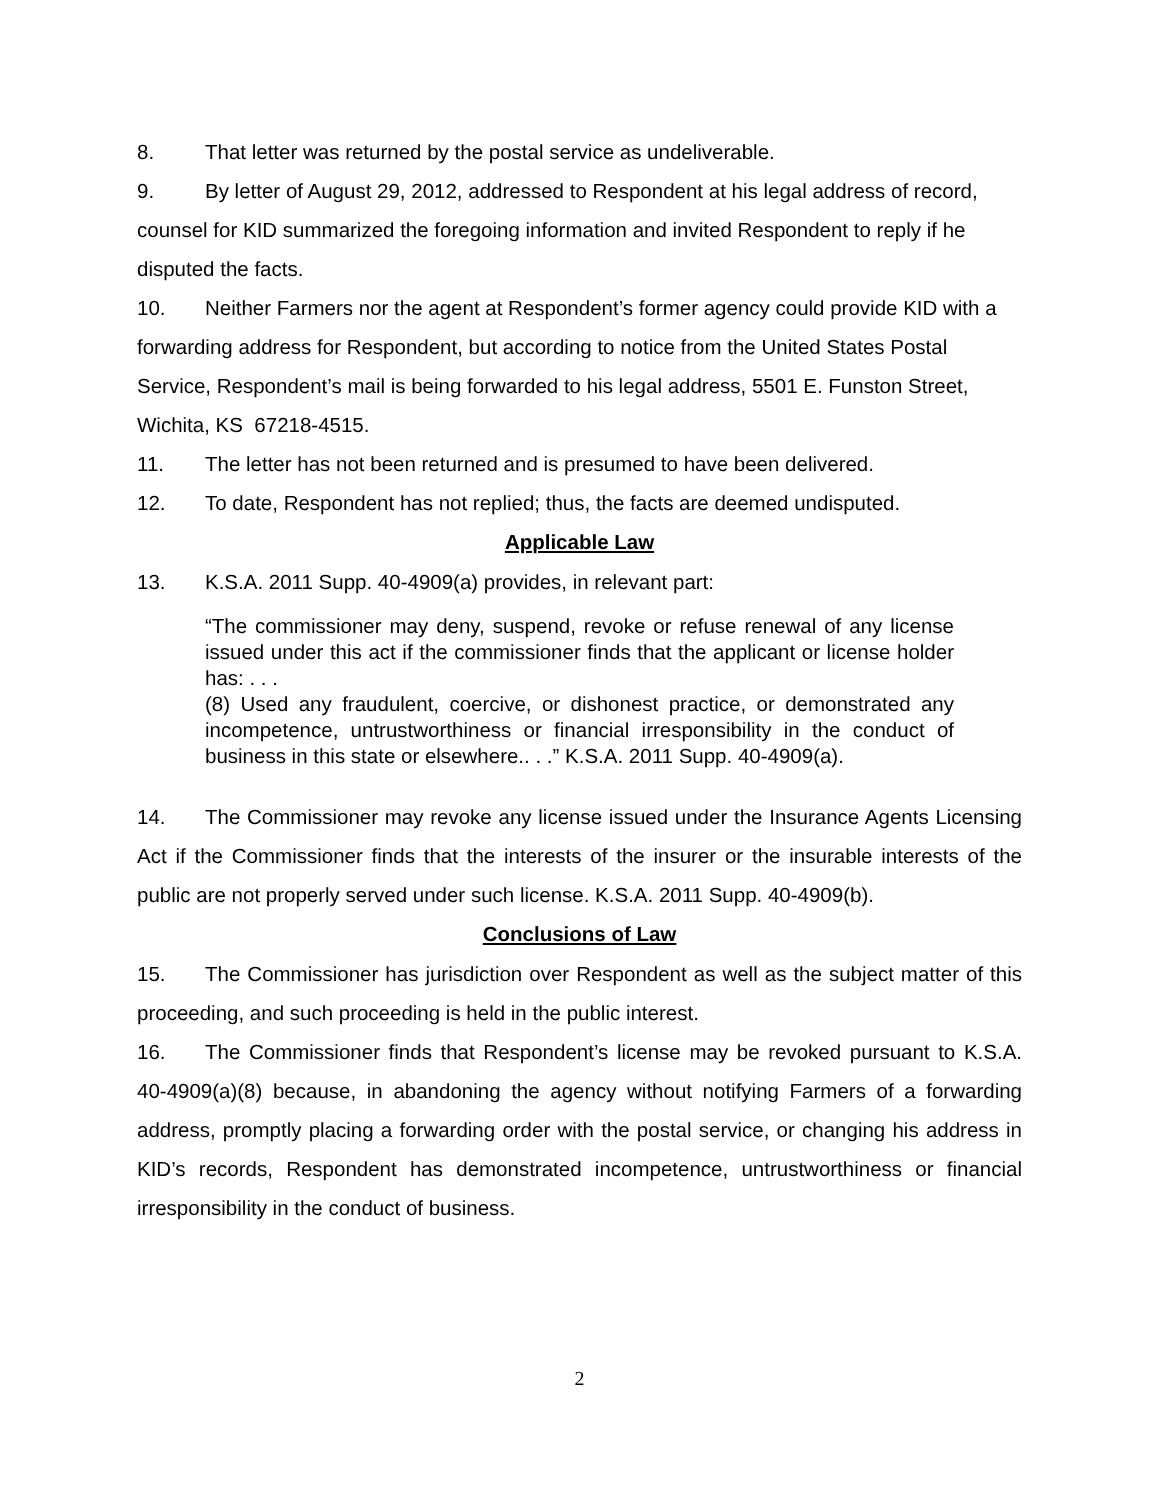8. That letter was returned by the postal service as undeliverable.
9. By letter of August 29, 2012, addressed to Respondent at his legal address of record, counsel for KID summarized the foregoing information and invited Respondent to reply if he disputed the facts.
10. Neither Farmers nor the agent at Respondent’s former agency could provide KID with a forwarding address for Respondent, but according to notice from the United States Postal Service, Respondent’s mail is being forwarded to his legal address, 5501 E. Funston Street, Wichita, KS 67218-4515.
11. The letter has not been returned and is presumed to have been delivered.
12. To date, Respondent has not replied; thus, the facts are deemed undisputed.
Applicable Law
13. K.S.A. 2011 Supp. 40-4909(a) provides, in relevant part:
“The commissioner may deny, suspend, revoke or refuse renewal of any license issued under this act if the commissioner finds that the applicant or license holder has: . . .
(8) Used any fraudulent, coercive, or dishonest practice, or demonstrated any incompetence, untrustworthiness or financial irresponsibility in the conduct of business in this state or elsewhere.. . .” K.S.A. 2011 Supp. 40-4909(a).
14. The Commissioner may revoke any license issued under the Insurance Agents Licensing Act if the Commissioner finds that the interests of the insurer or the insurable interests of the public are not properly served under such license. K.S.A. 2011 Supp. 40-4909(b).
Conclusions of Law
15. The Commissioner has jurisdiction over Respondent as well as the subject matter of this proceeding, and such proceeding is held in the public interest.
16. The Commissioner finds that Respondent’s license may be revoked pursuant to K.S.A. 40-4909(a)(8) because, in abandoning the agency without notifying Farmers of a forwarding address, promptly placing a forwarding order with the postal service, or changing his address in KID’s records, Respondent has demonstrated incompetence, untrustworthiness or financial irresponsibility in the conduct of business.
2